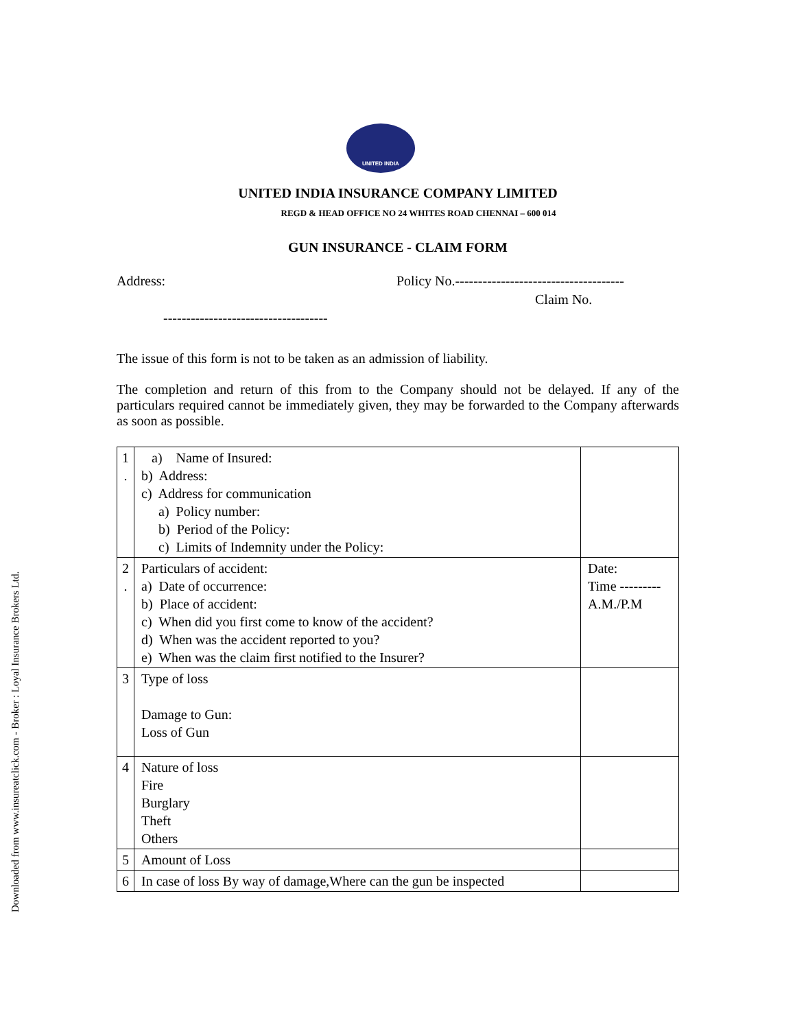Downloaded from www.insureatclick.com - Broker : Loyal Insurance Brokers Ltd.
UNITED INDIA
UNITED INDIA INSURANCE COMPANY LIMITED
REGD & HEAD OFFICE NO 24 WHITES ROAD CHENNAI – 600 014
GUN INSURANCE - CLAIM FORM
Address: Policy No.-------------------------------------
Claim No.
------------------------------------
The issue of this form is not to be taken as an admission of liability.
The completion and return of this from to the Company should not be delayed. If any of the particulars required cannot be immediately given, they may be forwarded to the Company afterwards as soon as possible.
| 1 . | a) Name of Insured: b) Address: c) Address for communication a) Policy number: b) Period of the Policy: c) Limits of Indemnity under the Policy: | |
| 2 . | Particulars of accident: a) Date of occurrence: b) Place of accident: c) When did you first come to know of the accident? d) When was the accident reported to you? e) When was the claim first notified to the Insurer? | Date: Time --------- A.M./P.M |
| 3 | Type of loss Damage to Gun: Loss of Gun | |
| 4 | Nature of loss Fire Burglary Theft Others | |
| 5 | Amount of Loss | |
| 6 | In case of loss By way of damage,Where can the gun be inspected | |